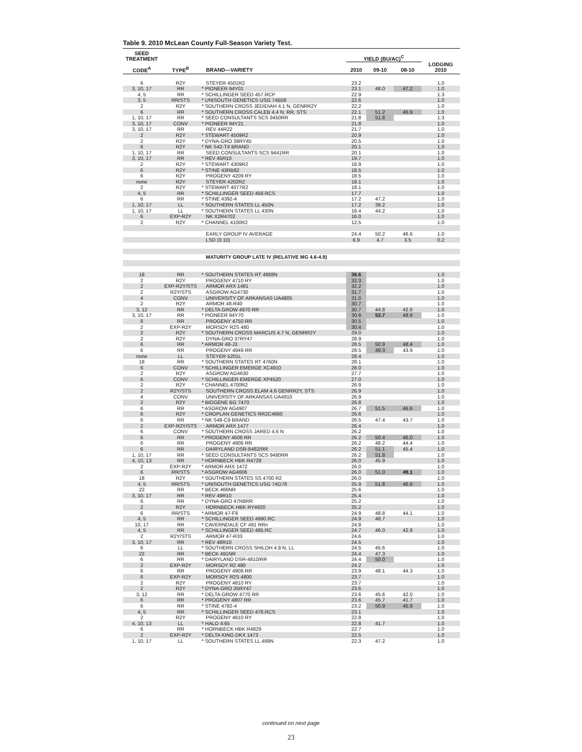Table 9. 2010 McLean County Full-Season Variety Test.
| SEED TREATMENT | | | YIELD (BU/AC)<sup>C</sup> | | | |
| --- | --- | --- | --- | --- | --- | --- |
| CODE<sup>A</sup> | TYPE<sup>B</sup> | BRAND—VARIETY | 2010 | 09-10 | 08-10 | LODGING 2010 |
| 6 | R2Y | STEYER 4501R2 | 23.2 | | | 1.0 |
| 3, 10, 17 | RR | * PIONEER 94Y01 | 23.1 | 48.0 | 47.2 | 1.0 |
| 4, 5 | RR | * SCHILLINGER SEED 457.RCP | 22.9 | | | 1.3 |
| 3, 5 | RR/STS | * UNISOUTH GENETICS USG 74B58 | 22.6 | | | 1.0 |
| 2 | R2Y | * SOUTHERN CROSS JEDIDIAH 4.1 N, GENRR2Y | 22.2 | | | 1.0 |
| 6 | RR | * SOUTHERN CROSS CALEB 4.4 N, RR, STS | 22.1 | 51.2 | 46.9 | 1.0 |
| 1, 10, 17 | RR | * SEED CONSULTANTS SCS 9450RR | 21.8 | 51.8 | | 1.3 |
| 3, 10, 17 | CONV | * PIONEER 94Y21 | 21.8 | | | 1.0 |
| 3, 10, 17 | RR | REV 44R22 | 21.7 | | | 1.0 |
| 2 | R2Y | * STEWART 4509R2 | 20.9 | | | 1.0 |
| 2 | R2Y | * DYNA-GRO 38RY45 | 20.5 | | | 1.0 |
| 6 | R2Y | * NK S42-T4 BRAND | 20.1 | | | 1.0 |
| 1, 10, 17 | RR | SEED CONSULTANTS SCS 9441RR | 20.1 | | | 1.0 |
| 3, 10, 17 | RR | * REV 45R10 | 19.7 | | | 1.0 |
| 2 | R2Y | * STEWART 4309R2 | 18.9 | | | 1.0 |
| 6 | R2Y | * STINE 43RB82 | 18.5 | | | 1.0 |
| 6 | R2Y | PROGENY 4209 RY | 18.5 | | | 1.0 |
| none | R2Y | STEYER 4202R2 | 18.1 | | | 1.0 |
| 2 | R2Y | * STEWART 4077R2 | 18.1 | | | 1.0 |
| 4, 5 | RR | * SCHILLINGER SEED 458.RCS | 17.7 | | | 1.0 |
| 6 | RR | * STINE 4392-4 | 17.2 | 47.2 | | 1.0 |
| 1, 10, 17 | LL | * SOUTHERN STATES LL 450N | 17.2 | 39.2 | | 1.0 |
| 1, 10, 17 | LL | * SOUTHERN STATES LL 430N | 16.4 | 44.2 | | 1.0 |
| 6 | EXP-R2Y | NK X2R4702 | 16.0 | | | 1.0 |
| 2 | R2Y | * CHANNEL 4100R2 | 12.5 | | | 1.0 |
| | | EARLY GROUP IV AVERAGE | 24.4 | 50.2 | 46.6 | 1.0 |
| | | LSD (0.10) | 6.9 | 4.7 | 3.5 | 0.2 |
| | | MATURITY GROUP LATE IV (RELATIVE MG 4.6-4.9) | | | | |
| 18 | RR | * SOUTHERN STATES RT 4888N | 36.6 | | | 1.0 |
| 2 | R2Y | PROGENY 4710 RY | 32.3 | | | 1.0 |
| 2 | EXP-R2Y/STS | ARMOR ARX 1481 | 32.2 | | | 1.0 |
| 2 | R2Y/STS | ASGROW AG4730 | 31.7 | | | 1.0 |
| 4 | CONV | UNIVERSITY OF ARKANSAS UA4805 | 31.0 | | | 1.0 |
| 2 | R2Y | ARMOR 48-R40 | 30.7 | | | 1.0 |
| 3, 12 | RR | * DELTA GROW 4970 RR | 30.7 | 44.8 | 42.6 | 1.0 |
| 3, 10, 17 | RR | * PIONEER 94Y70 | 30.6 | 53.7 | 48.8 | 1.0 |
| 6 | RR | PROGENY 4750 RR | 30.5 | | | 1.0 |
| 2 | EXP-R2Y | MORSOY R2S 480 | 30.4 | | | 1.0 |
| 2 | R2Y | * SOUTHERN CROSS MARCUS 4.7 N, GENRR2Y | 29.0 | | | 1.0 |
| 2 | R2Y | DYNA-GRO 37RY47 | 28.9 | | | 1.0 |
| 6 | RR | * ARMOR 48-J3 | 28.5 | 50.9 | 48.4 | 1.0 |
| 6 | RR | PROGENY 4949 RR | 28.5 | 49.3 | 43.9 | 1.0 |
| none | LL | STEYER 5201L | 28.4 | | | 1.0 |
| 18 | RR | * SOUTHERN STATES RT 4760N | 28.1 | | | 1.0 |
| 6 | CONV | * SCHILLINGER EMERGE XC4910 | 28.0 | | | 1.0 |
| 2 | R2Y | ASGROW AG4630 | 27.7 | | | 1.0 |
| 6 | CONV | * SCHILLINGER EMERGE XP4520 | 27.0 | | | 1.0 |
| 2 | R2Y | * CHANNEL 4700R2 | 26.9 | | | 1.0 |
| 2 | R2Y/STS | SOUTHERN CROSS ELAM 4.6 GENRR2Y, STS | 26.9 | | | 1.0 |
| 4 | CONV | UNIVERSITY OF ARKANSAS UA4910 | 26.9 | | | 1.0 |
| 2 | R2Y | * BIOGENE BG 7470 | 26.8 | | | 1.0 |
| 6 | RR | * ASGROW AG4907 | 26.7 | 51.5 | 46.6 | 1.0 |
| 6 | R2Y | * CROPLAN GENETICS RR2C4660 | 26.6 | | | 1.0 |
| 6 | RR | * NK S48-C9 BRAND | 26.5 | 47.4 | 43.7 | 1.0 |
| 2 | EXP-R2Y/STS | ARMOR ARX 1477 | 26.4 | | | 1.0 |
| 6 | CONV | * SOUTHERN CROSS JARED 4.6 N | 26.2 | | | 1.0 |
| 6 | RR | * PROGENY 4606 RR | 26.2 | 50.4 | 46.0 | 1.0 |
| 6 | RR | PROGENY 4906 RR | 26.2 | 48.2 | 44.4 | 1.0 |
| 6 | RR | DAIRYLAND DSR-8482/RR | 26.2 | 51.1 | 45.4 | 1.0 |
| 1, 10, 17 | RR | * SEED CONSULTANTS SCS 9480RR | 26.2 | 51.8 | | 1.0 |
| 4, 10, 13 | RR | * HORNBECK HBK R4729 | 26.0 | 45.9 | | 1.0 |
| 2 | EXP-R2Y | * ARMOR ARX 1472 | 26.0 | | | 1.0 |
| 6 | RR/STS | * ASGROW AG4606 | 26.0 | 51.0 | 49.1 | 1.0 |
| 18 | R2Y | * SOUTHERN STATES SS 4700 R2 | 26.0 | | | 1.0 |
| 4, 5 | RR/STS | * UNISOUTH GENETICS USG 74G78 | 25.9 | 51.8 | 46.6 | 1.0 |
| 22 | RR | * BECK 466NR | 25.6 | | | 1.0 |
| 3, 10, 17 | RR | * REV 49R10 | 25.4 | | | 1.0 |
| 6 | RR | * DYNA-GRO 47N8RR | 25.2 | | | 1.0 |
| 2 | R2Y | HORNBECK HBK RY4920 | 25.2 | | | 1.0 |
| 6 | RR/STS | * ARMOR 47-F8 | 24.9 | 48.8 | 44.1 | 1.0 |
| 4, 5 | RR | * SCHILLINGER SEED 4990.RC | 24.9 | 48.7 | | 1.0 |
| 10, 17 | RR | * CAVERNDALE CF 491 RRn | 24.8 | | | 1.0 |
| 4, 5 | RR | * SCHILLINGER SEED 495.RC | 24.7 | 46.0 | 42.8 | 1.0 |
| 2 | R2Y/STS | ARMOR 47-R33 | 24.6 | | | 1.0 |
| 3, 10, 17 | RR | * REV 48R10 | 24.5 | | | 1.0 |
| 6 | LL | * SOUTHERN CROSS SHILOH 4.9 N, LL | 24.5 | 45.6 | | 1.0 |
| 22 | RR | * BECK 491NR | 24.4 | 47.3 | | 1.0 |
| 6 | RR | * DAIRYLAND DSR-4810/RR | 24.4 | 50.0 | | 1.0 |
| 2 | EXP-R2Y | MORSOY R2 490 | 24.2 | | | 1.0 |
| 6 | RR | PROGENY 4908 RR | 23.9 | 48.1 | 44.3 | 1.0 |
| 6 | EXP-R2Y | MORSOY R2S 4800 | 23.7 | | | 1.0 |
| 2 | R2Y | PROGENY 4810 RY | 23.7 | | | 1.0 |
| 2 | R2Y | * DYNA-GRO 35RY47 | 23.6 | | | 1.0 |
| 3, 12 | RR | * DELTA GROW 4770 RR | 23.6 | 45.6 | 42.0 | 1.0 |
| 6 | RR | * PROGENY 4807 RR | 23.6 | 45.7 | 41.7 | 1.0 |
| 6 | RR | * STINE 4782-4 | 23.2 | 50.9 | 45.9 | 1.0 |
| 4, 5 | RR | * SCHILLINGER SEED 478.RCS | 23.1 | | | 1.0 |
| 2 | R2Y | PROGENY 4610 RY | 22.8 | | | 1.0 |
| 4, 10, 13 | LL | * HALO 4:65 | 22.8 | 41.7 | | 1.0 |
| 6 | RR | * HORNBECK HBK R4829 | 22.7 | | | 1.0 |
| 2 | EXP-R2Y | * DELTA KING DKX 1473 | 22.5 | | | 1.0 |
| 1, 10, 17 | LL | * SOUTHERN STATES LL 499N | 22.3 | 47.2 | | 1.0 |
continued on next page
23